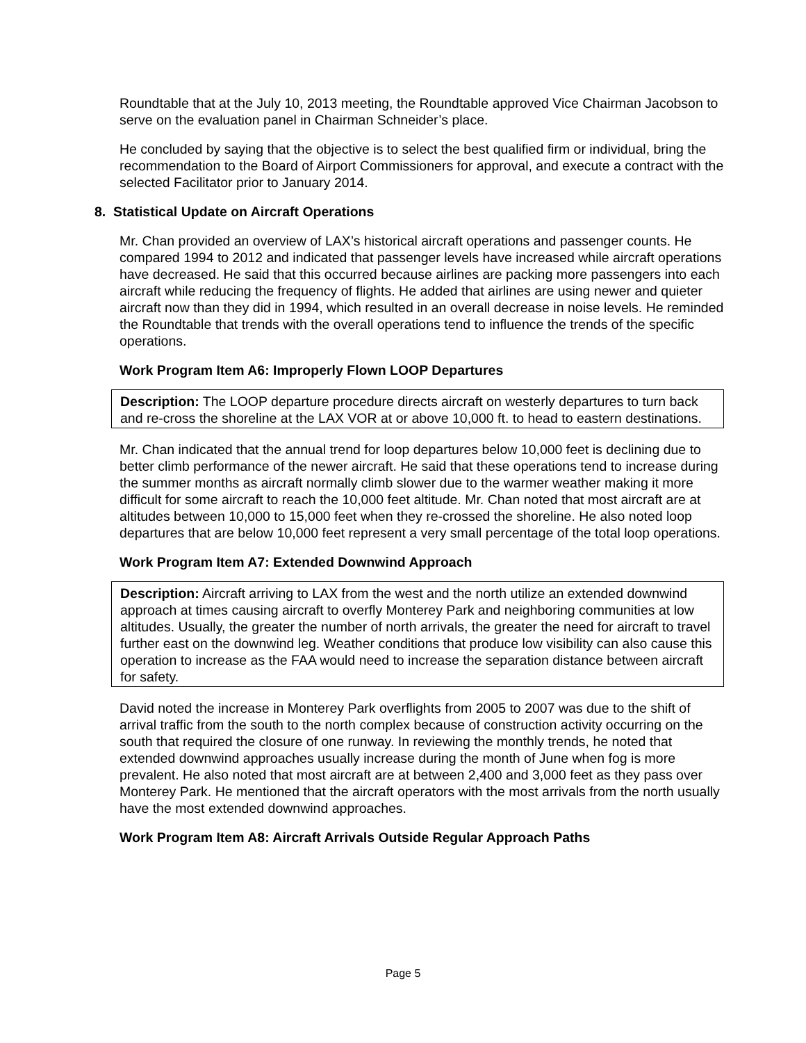Roundtable that at the July 10, 2013 meeting, the Roundtable approved Vice Chairman Jacobson to serve on the evaluation panel in Chairman Schneider’s place.
He concluded by saying that the objective is to select the best qualified firm or individual, bring the recommendation to the Board of Airport Commissioners for approval, and execute a contract with the selected Facilitator prior to January 2014.
8. Statistical Update on Aircraft Operations
Mr. Chan provided an overview of LAX’s historical aircraft operations and passenger counts. He compared 1994 to 2012 and indicated that passenger levels have increased while aircraft operations have decreased. He said that this occurred because airlines are packing more passengers into each aircraft while reducing the frequency of flights. He added that airlines are using newer and quieter aircraft now than they did in 1994, which resulted in an overall decrease in noise levels. He reminded the Roundtable that trends with the overall operations tend to influence the trends of the specific operations.
Work Program Item A6: Improperly Flown LOOP Departures
Description: The LOOP departure procedure directs aircraft on westerly departures to turn back and re-cross the shoreline at the LAX VOR at or above 10,000 ft. to head to eastern destinations.
Mr. Chan indicated that the annual trend for loop departures below 10,000 feet is declining due to better climb performance of the newer aircraft. He said that these operations tend to increase during the summer months as aircraft normally climb slower due to the warmer weather making it more difficult for some aircraft to reach the 10,000 feet altitude. Mr. Chan noted that most aircraft are at altitudes between 10,000 to 15,000 feet when they re-crossed the shoreline. He also noted loop departures that are below 10,000 feet represent a very small percentage of the total loop operations.
Work Program Item A7: Extended Downwind Approach
Description: Aircraft arriving to LAX from the west and the north utilize an extended downwind approach at times causing aircraft to overfly Monterey Park and neighboring communities at low altitudes. Usually, the greater the number of north arrivals, the greater the need for aircraft to travel further east on the downwind leg. Weather conditions that produce low visibility can also cause this operation to increase as the FAA would need to increase the separation distance between aircraft for safety.
David noted the increase in Monterey Park overflights from 2005 to 2007 was due to the shift of arrival traffic from the south to the north complex because of construction activity occurring on the south that required the closure of one runway. In reviewing the monthly trends, he noted that extended downwind approaches usually increase during the month of June when fog is more prevalent. He also noted that most aircraft are at between 2,400 and 3,000 feet as they pass over Monterey Park. He mentioned that the aircraft operators with the most arrivals from the north usually have the most extended downwind approaches.
Work Program Item A8: Aircraft Arrivals Outside Regular Approach Paths
Page 5